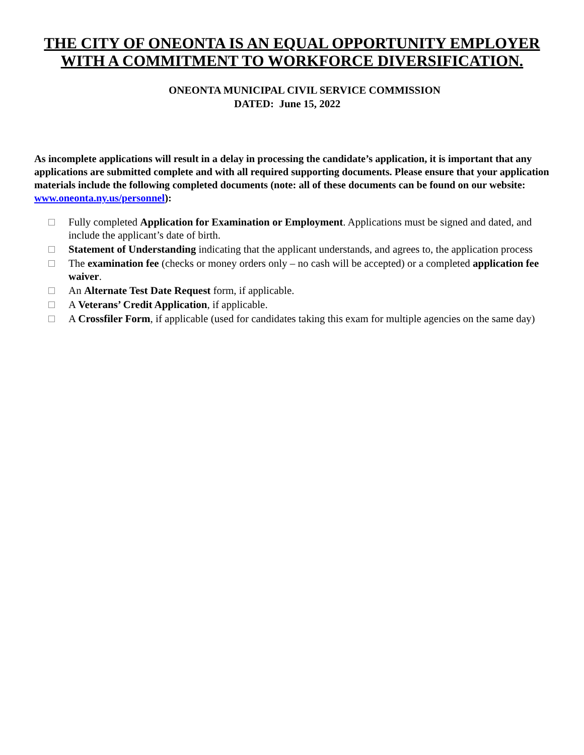THE CITY OF ONEONTA IS AN EQUAL OPPORTUNITY EMPLOYER WITH A COMMITMENT TO WORKFORCE DIVERSIFICATION.
ONEONTA MUNICIPAL CIVIL SERVICE COMMISSION
DATED: June 15, 2022
As incomplete applications will result in a delay in processing the candidate’s application, it is important that any applications are submitted complete and with all required supporting documents. Please ensure that your application materials include the following completed documents (note: all of these documents can be found on our website: www.oneonta.ny.us/personnel):
Fully completed Application for Examination or Employment. Applications must be signed and dated, and include the applicant’s date of birth.
Statement of Understanding indicating that the applicant understands, and agrees to, the application process
The examination fee (checks or money orders only – no cash will be accepted) or a completed application fee waiver.
An Alternate Test Date Request form, if applicable.
A Veterans’ Credit Application, if applicable.
A Crossfiler Form, if applicable (used for candidates taking this exam for multiple agencies on the same day)